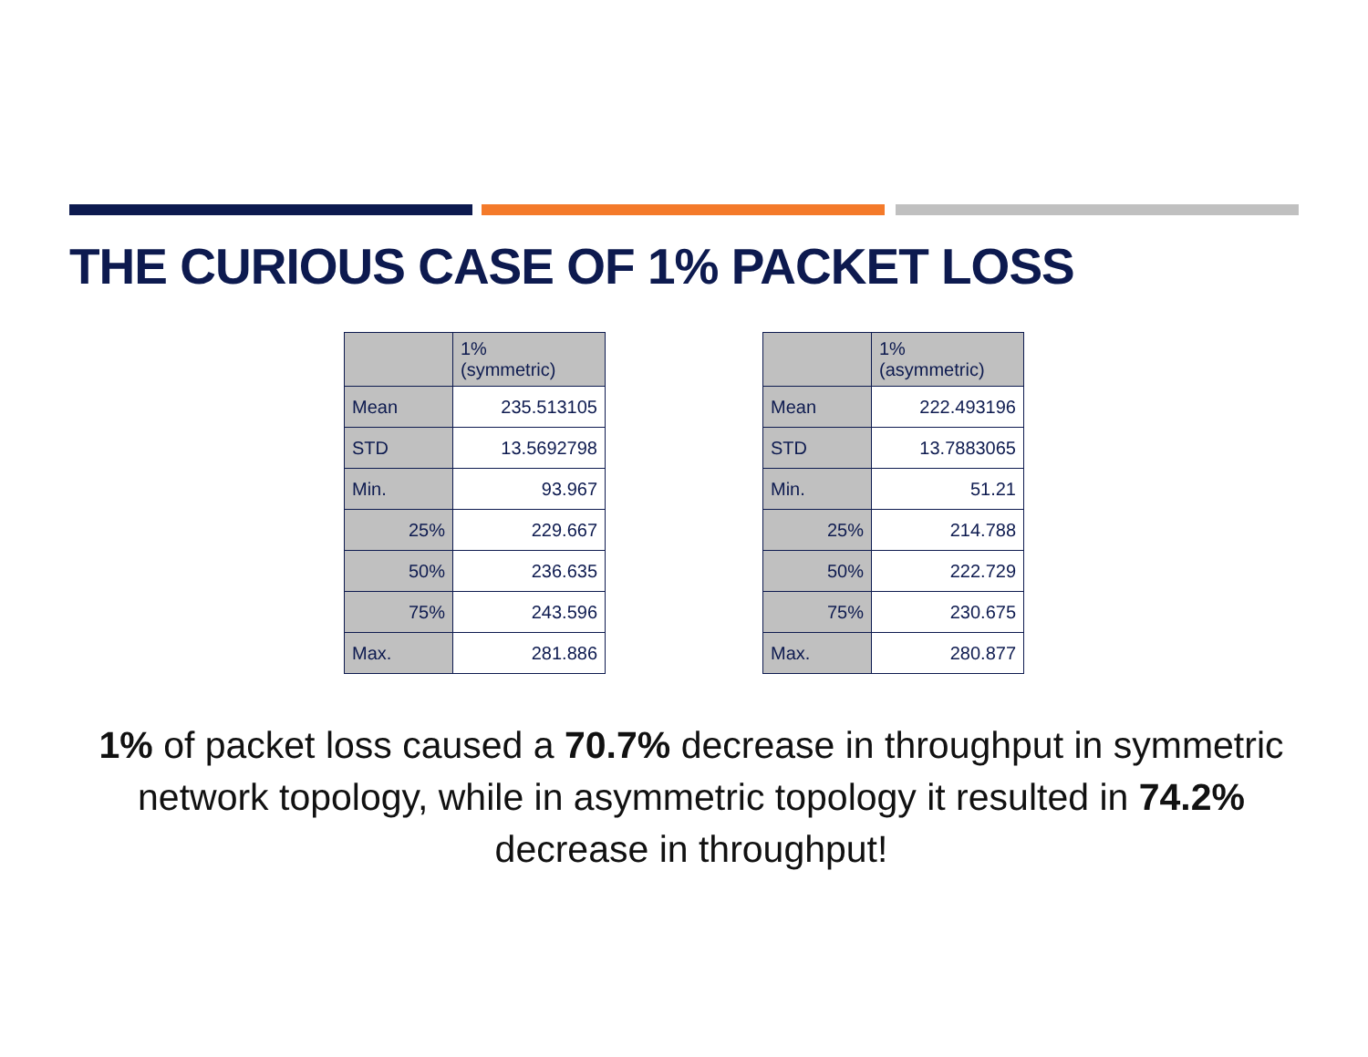THE CURIOUS CASE OF 1% PACKET LOSS
| | 1% (symmetric) |
| Mean | 235.513105 |
| STD | 13.5692798 |
| Min. | 93.967 |
| 25% | 229.667 |
| 50% | 236.635 |
| 75% | 243.596 |
| Max. | 281.886 |
| | 1% (asymmetric) |
| Mean | 222.493196 |
| STD | 13.7883065 |
| Min. | 51.21 |
| 25% | 214.788 |
| 50% | 222.729 |
| 75% | 230.675 |
| Max. | 280.877 |
1% of packet loss caused a 70.7% decrease in throughput in symmetric network topology, while in asymmetric topology it resulted in 74.2% decrease in throughput!